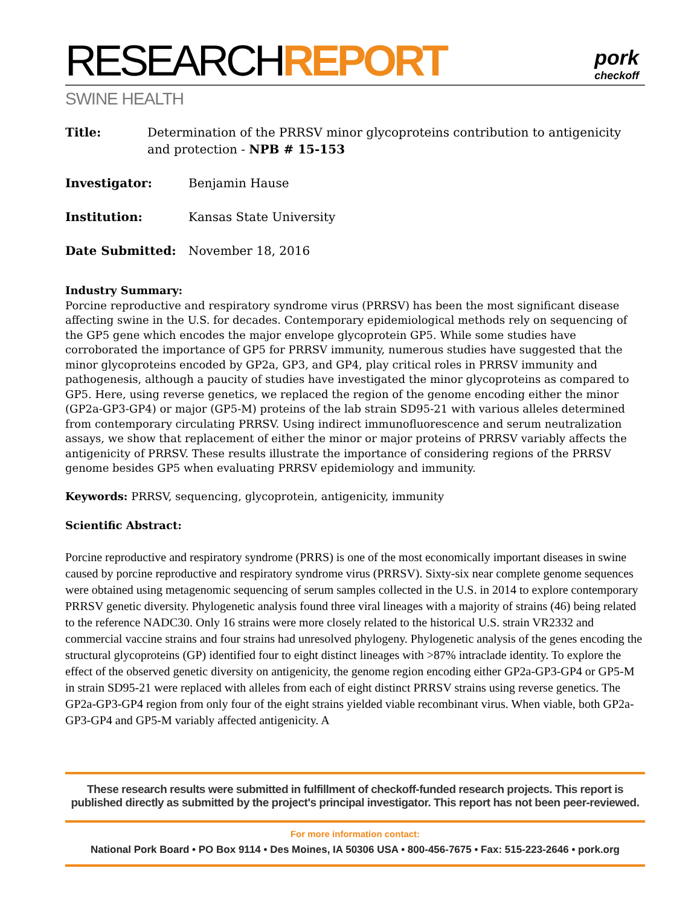RESEARCHREPORT
pork
checkoff
SWINE HEALTH
Title: Determination of the PRRSV minor glycoproteins contribution to antigenicity and protection - NPB # 15-153
Investigator: Benjamin Hause
Institution: Kansas State University
Date Submitted: November 18, 2016
Industry Summary:
Porcine reproductive and respiratory syndrome virus (PRRSV) has been the most significant disease affecting swine in the U.S. for decades. Contemporary epidemiological methods rely on sequencing of the GP5 gene which encodes the major envelope glycoprotein GP5. While some studies have corroborated the importance of GP5 for PRRSV immunity, numerous studies have suggested that the minor glycoproteins encoded by GP2a, GP3, and GP4, play critical roles in PRRSV immunity and pathogenesis, although a paucity of studies have investigated the minor glycoproteins as compared to GP5. Here, using reverse genetics, we replaced the region of the genome encoding either the minor (GP2a-GP3-GP4) or major (GP5-M) proteins of the lab strain SD95-21 with various alleles determined from contemporary circulating PRRSV. Using indirect immunofluorescence and serum neutralization assays, we show that replacement of either the minor or major proteins of PRRSV variably affects the antigenicity of PRRSV. These results illustrate the importance of considering regions of the PRRSV genome besides GP5 when evaluating PRRSV epidemiology and immunity.
Keywords: PRRSV, sequencing, glycoprotein, antigenicity, immunity
Scientific Abstract:
Porcine reproductive and respiratory syndrome (PRRS) is one of the most economically important diseases in swine caused by porcine reproductive and respiratory syndrome virus (PRRSV). Sixty-six near complete genome sequences were obtained using metagenomic sequencing of serum samples collected in the U.S. in 2014 to explore contemporary PRRSV genetic diversity. Phylogenetic analysis found three viral lineages with a majority of strains (46) being related to the reference NADC30. Only 16 strains were more closely related to the historical U.S. strain VR2332 and commercial vaccine strains and four strains had unresolved phylogeny. Phylogenetic analysis of the genes encoding the structural glycoproteins (GP) identified four to eight distinct lineages with >87% intraclade identity. To explore the effect of the observed genetic diversity on antigenicity, the genome region encoding either GP2a-GP3-GP4 or GP5-M in strain SD95-21 were replaced with alleles from each of eight distinct PRRSV strains using reverse genetics. The GP2a-GP3-GP4 region from only four of the eight strains yielded viable recombinant virus. When viable, both GP2a-GP3-GP4 and GP5-M variably affected antigenicity. A
These research results were submitted in fulfillment of checkoff-funded research projects. This report is published directly as submitted by the project's principal investigator. This report has not been peer-reviewed.
For more information contact:
National Pork Board • PO Box 9114 • Des Moines, IA 50306 USA • 800-456-7675 • Fax: 515-223-2646 • pork.org